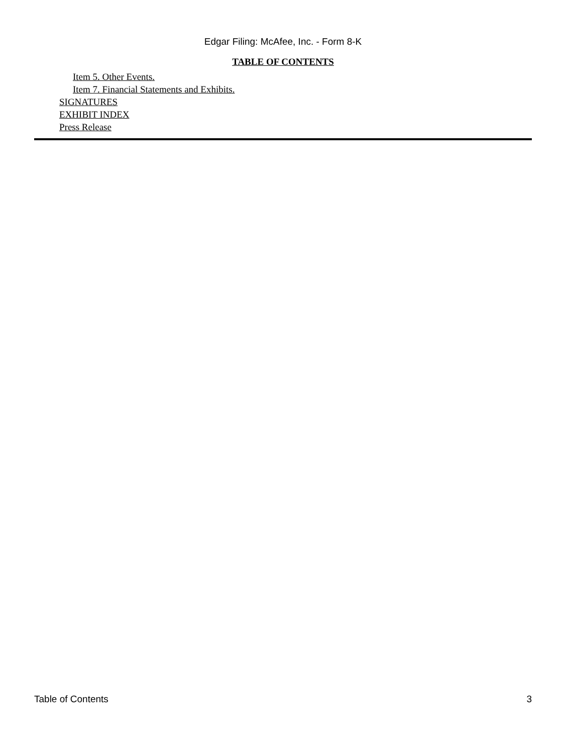Edgar Filing: McAfee, Inc. - Form 8-K
TABLE OF CONTENTS
Item 5. Other Events.
Item 7. Financial Statements and Exhibits.
SIGNATURES
EXHIBIT INDEX
Press Release
Table of Contents 3